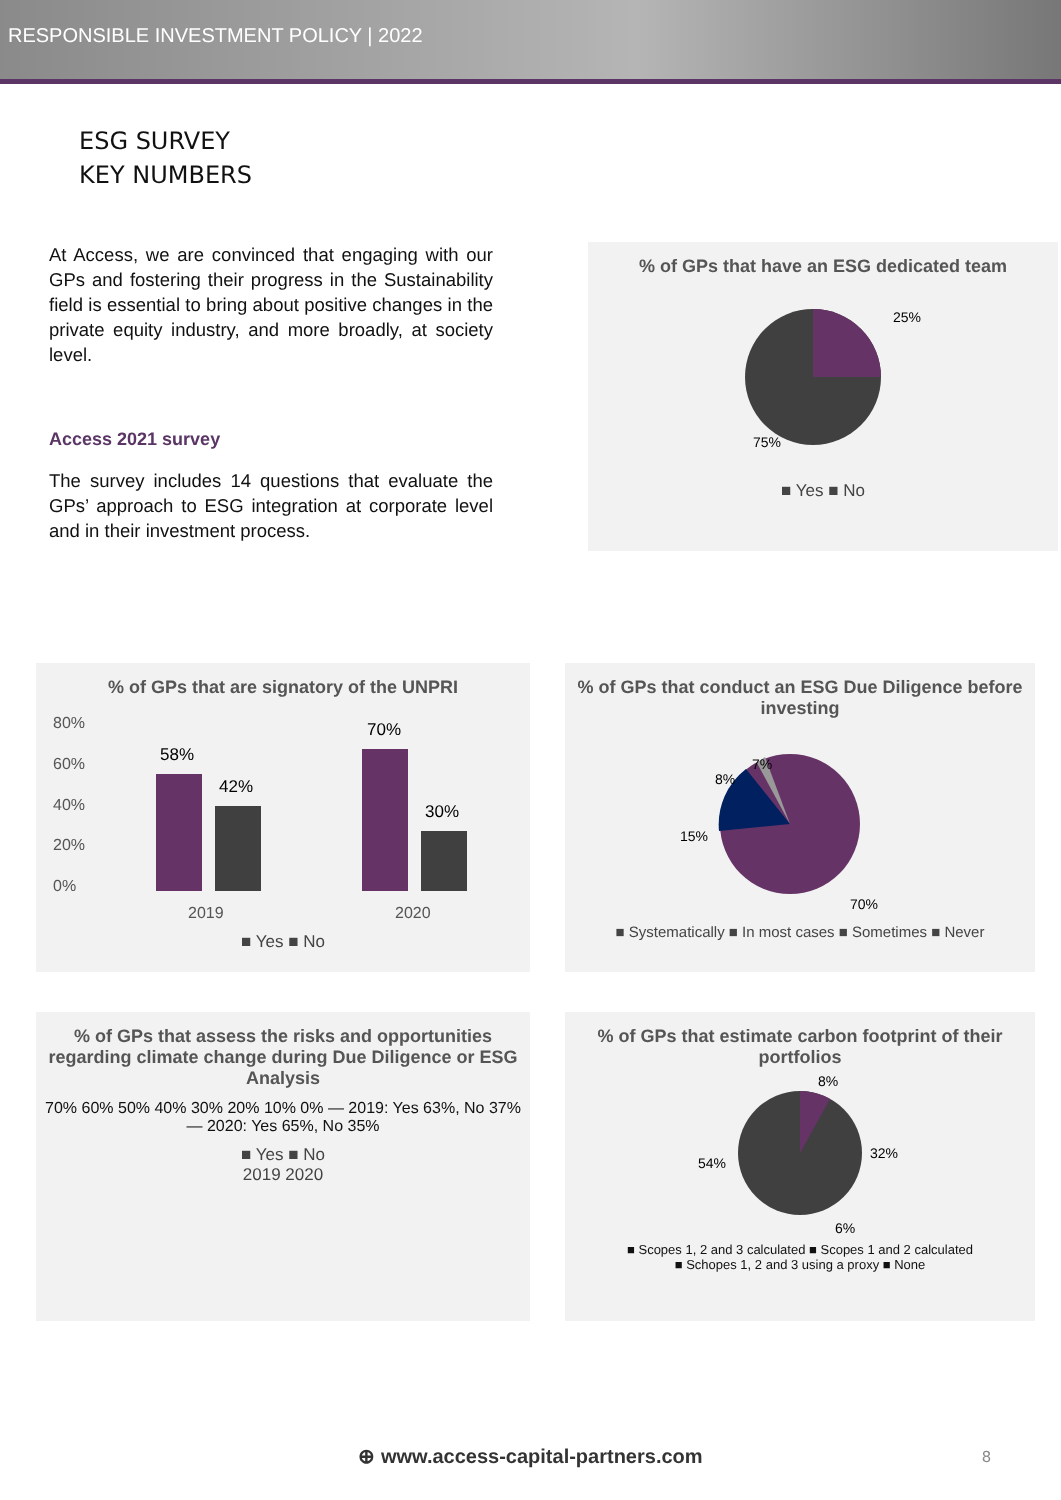RESPONSIBLE INVESTMENT POLICY | 2022
ESG SURVEY
KEY NUMBERS
At Access, we are convinced that engaging with our GPs and fostering their progress in the Sustainability field is essential to bring about positive changes in the private equity industry, and more broadly, at society level.
Access 2021 survey
The survey includes 14 questions that evaluate the GPs’ approach to ESG integration at corporate level and in their investment process.
% of GPs that have an ESG dedicated team
25%
75%
■ Yes ■ No
% of GPs that are signatory of the UNPRI
80%
60%
40%
20%
0%
2019
2020
58%
42%
70%
30%
■ Yes ■ No
% of GPs that conduct an ESG Due Diligence before investing
70%
15%
8%
7%
■ Systematically ■ In most cases ■ Sometimes ■ Never
% of GPs that assess the risks and opportunities regarding climate change during Due Diligence or ESG Analysis
70% 60% 50% 40% 30% 20% 10% 0% — 2019: Yes 63%, No 37% — 2020: Yes 65%, No 35%
■ Yes ■ No
2019 2020
% of GPs that estimate carbon footprint of their portfolios
8%
32%
6%
54%
■ Scopes 1, 2 and 3 calculated ■ Scopes 1 and 2 calculated
■ Schopes 1, 2 and 3 using a proxy ■ None
⊕ www.access-capital-partners.com
8